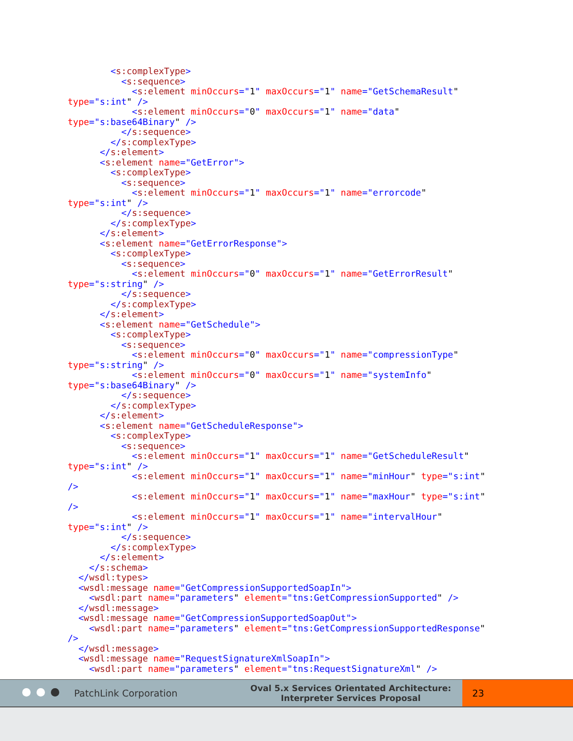<s:complexType>
          <s:sequence>
            <s:element minOccurs="1" maxOccurs="1" name="GetSchemaResult"
type="s:int" />
            <s:element minOccurs="0" maxOccurs="1" name="data"
type="s:base64Binary" />
          </s:sequence>
        </s:complexType>
      </s:element>
      <s:element name="GetError">
        <s:complexType>
          <s:sequence>
            <s:element minOccurs="1" maxOccurs="1" name="errorcode"
type="s:int" />
          </s:sequence>
        </s:complexType>
      </s:element>
      <s:element name="GetErrorResponse">
        <s:complexType>
          <s:sequence>
            <s:element minOccurs="0" maxOccurs="1" name="GetErrorResult"
type="s:string" />
          </s:sequence>
        </s:complexType>
      </s:element>
      <s:element name="GetSchedule">
        <s:complexType>
          <s:sequence>
            <s:element minOccurs="0" maxOccurs="1" name="compressionType"
type="s:string" />
            <s:element minOccurs="0" maxOccurs="1" name="systemInfo"
type="s:base64Binary" />
          </s:sequence>
        </s:complexType>
      </s:element>
      <s:element name="GetScheduleResponse">
        <s:complexType>
          <s:sequence>
            <s:element minOccurs="1" maxOccurs="1" name="GetScheduleResult"
type="s:int" />
            <s:element minOccurs="1" maxOccurs="1" name="minHour" type="s:int"
/>
            <s:element minOccurs="1" maxOccurs="1" name="maxHour" type="s:int"
/>
            <s:element minOccurs="1" maxOccurs="1" name="intervalHour"
type="s:int" />
          </s:sequence>
        </s:complexType>
      </s:element>
    </s:schema>
  </wsdl:types>
  <wsdl:message name="GetCompressionSupportedSoapIn">
    <wsdl:part name="parameters" element="tns:GetCompressionSupported" />
  </wsdl:message>
  <wsdl:message name="GetCompressionSupportedSoapOut">
    <wsdl:part name="parameters" element="tns:GetCompressionSupportedResponse"
/>
  </wsdl:message>
  <wsdl:message name="RequestSignatureXmlSoapIn">
    <wsdl:part name="parameters" element="tns:RequestSignatureXml" />
PatchLink Corporation
Oval 5.x Services Orientated Architecture:
Interpreter Services Proposal
23